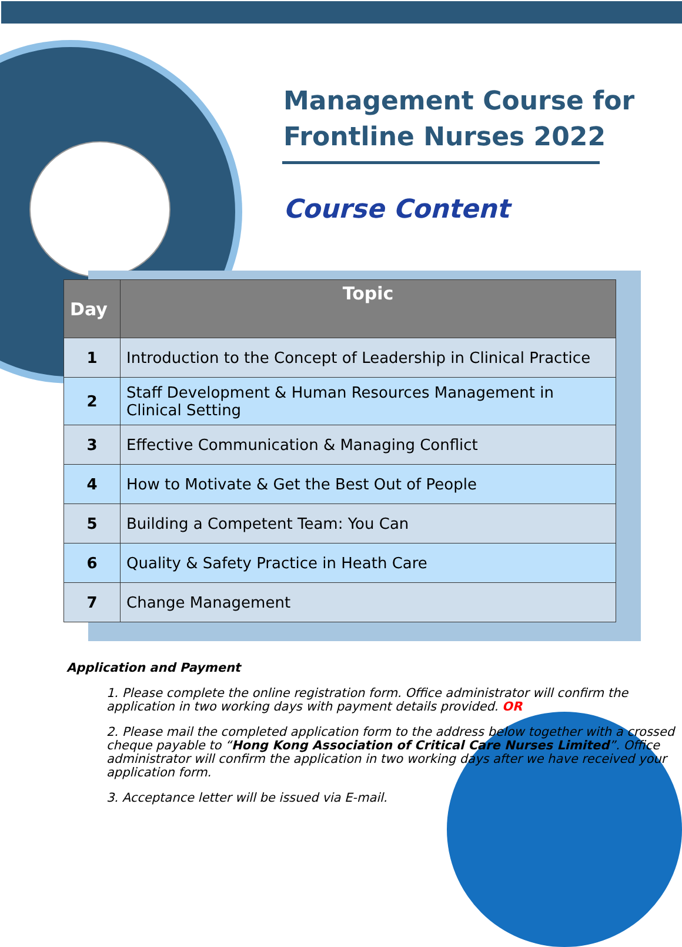Management Course for Frontline Nurses 2022
Course Content
| Day | Topic |
| --- | --- |
| 1 | Introduction to the Concept of Leadership in Clinical Practice |
| 2 | Staff Development & Human Resources Management in Clinical Setting |
| 3 | Effective Communication & Managing Conflict |
| 4 | How to Motivate & Get the Best Out of People |
| 5 | Building a Competent Team: You Can |
| 6 | Quality & Safety Practice in Heath Care |
| 7 | Change Management |
Application and Payment
1. Please complete the online registration form. Office administrator will confirm the application in two working days with payment details provided. OR
2. Please mail the completed application form to the address below together with a crossed cheque payable to “Hong Kong Association of Critical Care Nurses Limited”. Office administrator will confirm the application in two working days after we have received your application form.
3. Acceptance letter will be issued via E-mail.